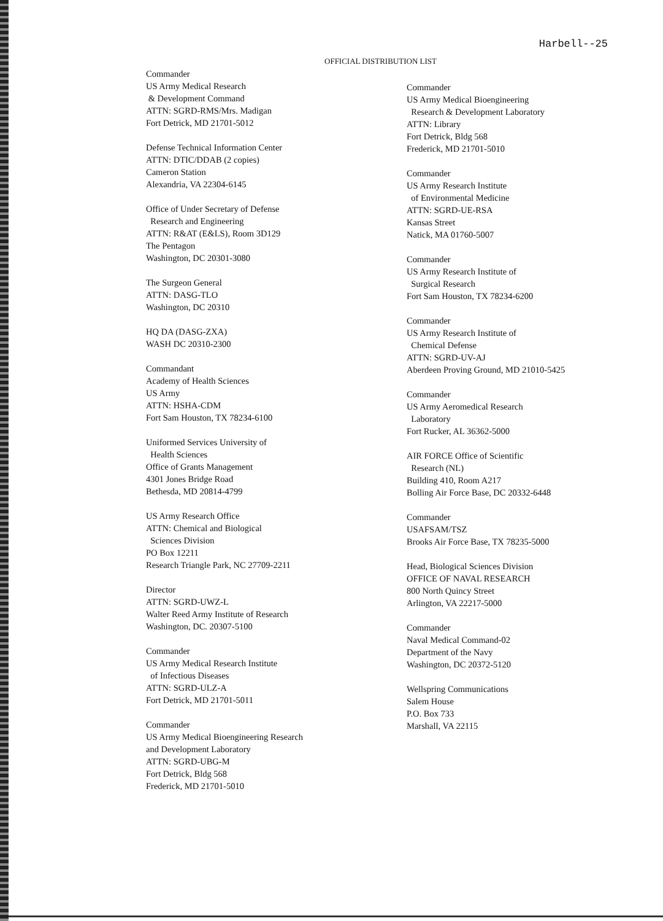Harbell--25
OFFICIAL DISTRIBUTION LIST
Commander
US Army Medical Research
& Development Command
ATTN: SGRD-RMS/Mrs. Madigan
Fort Detrick, MD 21701-5012
Defense Technical Information Center
ATTN: DTIC/DDAB (2 copies)
Cameron Station
Alexandria, VA 22304-6145
Office of Under Secretary of Defense
Research and Engineering
ATTN: R&AT (E&LS), Room 3D129
The Pentagon
Washington, DC 20301-3080
The Surgeon General
ATTN: DASG-TLO
Washington, DC 20310
HQ DA (DASG-ZXA)
WASH DC 20310-2300
Commandant
Academy of Health Sciences
US Army
ATTN: HSHA-CDM
Fort Sam Houston, TX 78234-6100
Uniformed Services University of
Health Sciences
Office of Grants Management
4301 Jones Bridge Road
Bethesda, MD 20814-4799
US Army Research Office
ATTN: Chemical and Biological
Sciences Division
PO Box 12211
Research Triangle Park, NC 27709-2211
Director
ATTN: SGRD-UWZ-L
Walter Reed Army Institute of Research
Washington, DC. 20307-5100
Commander
US Army Medical Research Institute
of Infectious Diseases
ATTN: SGRD-ULZ-A
Fort Detrick, MD 21701-5011
Commander
US Army Medical Bioengineering Research
and Development Laboratory
ATTN: SGRD-UBG-M
Fort Detrick, Bldg 568
Frederick, MD 21701-5010
Commander
US Army Medical Bioengineering
Research & Development Laboratory
ATTN: Library
Fort Detrick, Bldg 568
Frederick, MD 21701-5010
Commander
US Army Research Institute
of Environmental Medicine
ATTN: SGRD-UE-RSA
Kansas Street
Natick, MA 01760-5007
Commander
US Army Research Institute of
Surgical Research
Fort Sam Houston, TX 78234-6200
Commander
US Army Research Institute of
Chemical Defense
ATTN: SGRD-UV-AJ
Aberdeen Proving Ground, MD 21010-5425
Commander
US Army Aeromedical Research
Laboratory
Fort Rucker, AL 36362-5000
AIR FORCE Office of Scientific
Research (NL)
Building 410, Room A217
Bolling Air Force Base, DC 20332-6448
Commander
USAFSAM/TSZ
Brooks Air Force Base, TX 78235-5000
Head, Biological Sciences Division
OFFICE OF NAVAL RESEARCH
800 North Quincy Street
Arlington, VA 22217-5000
Commander
Naval Medical Command-02
Department of the Navy
Washington, DC 20372-5120
Wellspring Communications
Salem House
P.O. Box 733
Marshall, VA 22115